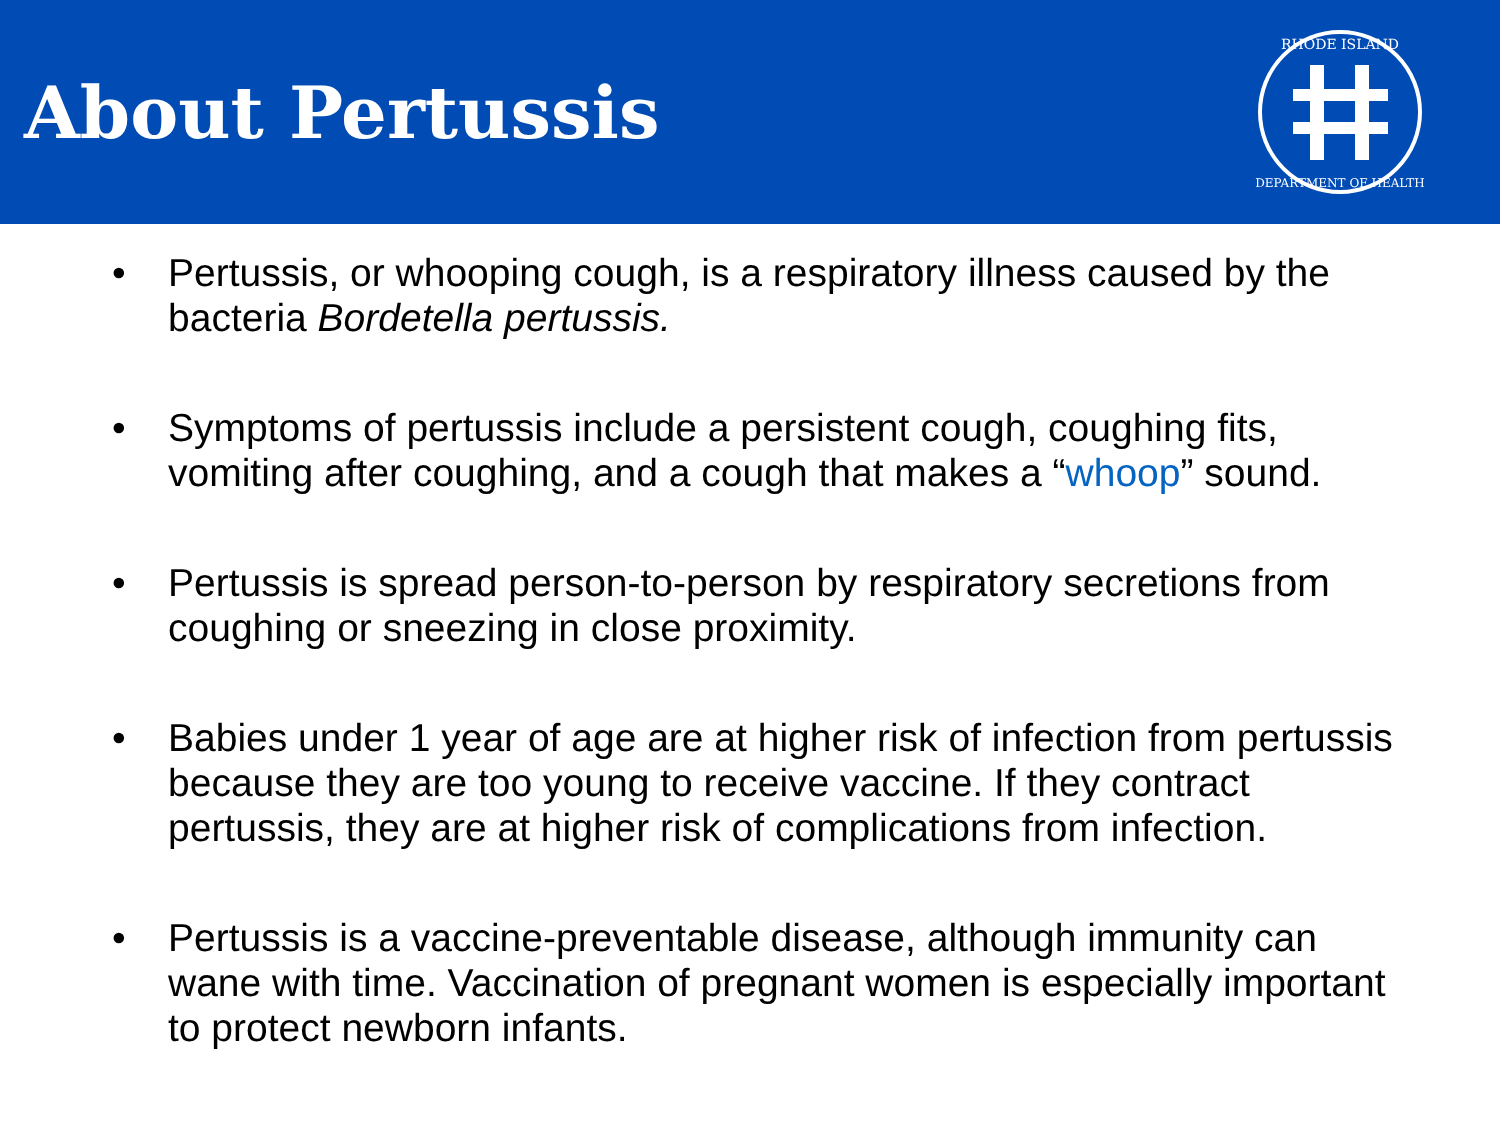About Pertussis
RHODE ISLAND
DEPARTMENT OF HEALTH
• Pertussis, or whooping cough, is a respiratory illness caused by the bacteria Bordetella pertussis.
• Symptoms of pertussis include a persistent cough, coughing fits, vomiting after coughing, and a cough that makes a “whoop” sound.
• Pertussis is spread person-to-person by respiratory secretions from coughing or sneezing in close proximity.
• Babies under 1 year of age are at higher risk of infection from pertussis because they are too young to receive vaccine. If they contract pertussis, they are at higher risk of complications from infection.
• Pertussis is a vaccine-preventable disease, although immunity can wane with time. Vaccination of pregnant women is especially important to protect newborn infants.